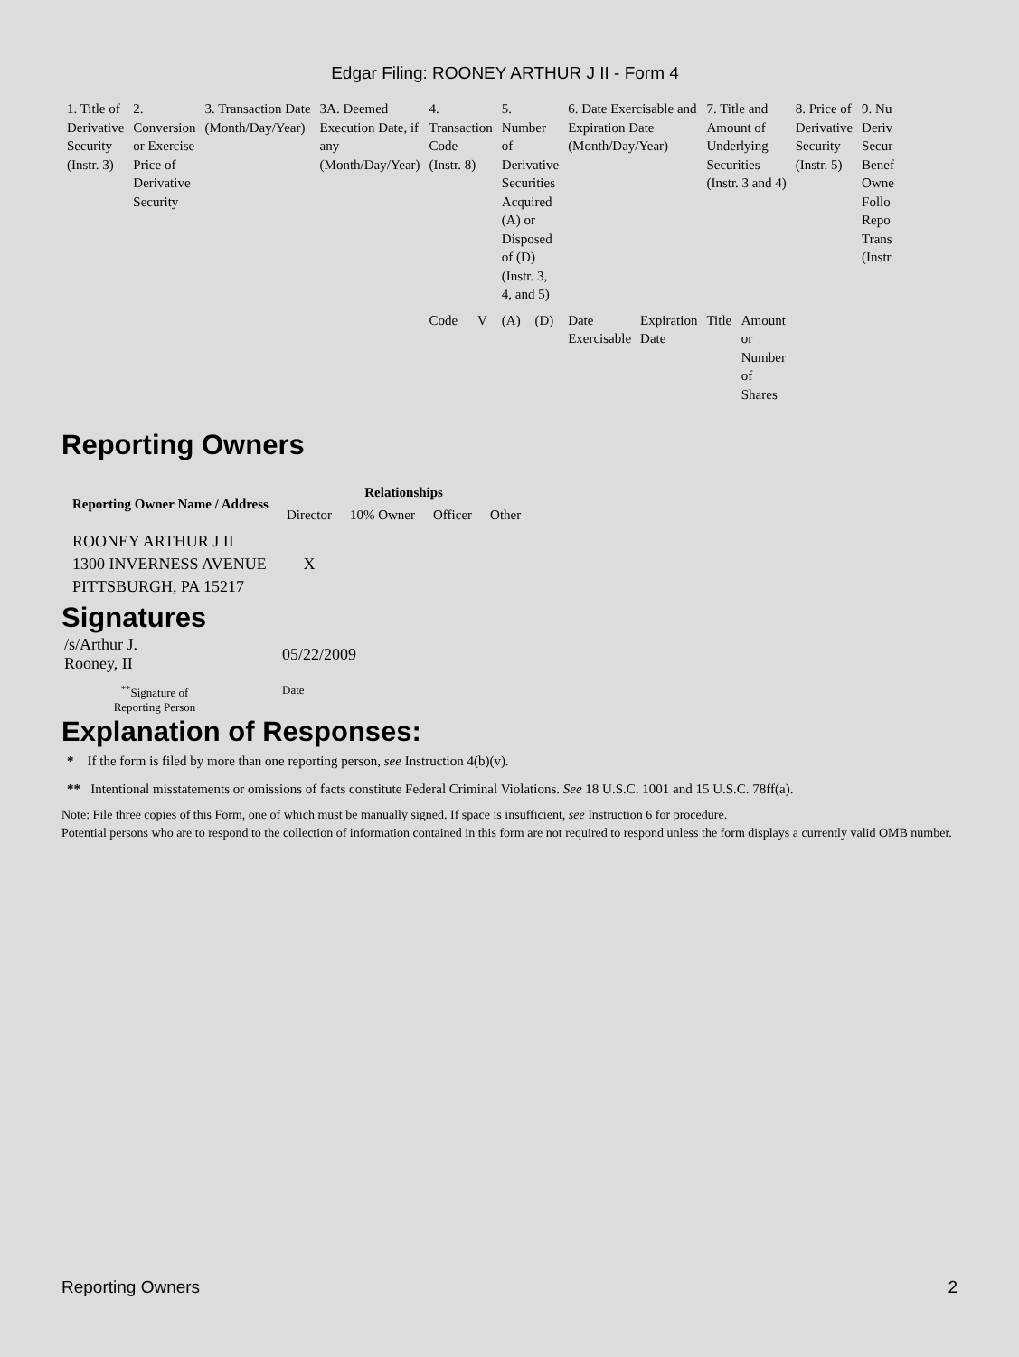Edgar Filing: ROONEY ARTHUR J II - Form 4
| 1. Title of Derivative Security (Instr. 3) | 2. Conversion or Exercise Price of Derivative Security | 3. Transaction Date (Month/Day/Year) | 3A. Deemed Execution Date, if any (Month/Day/Year) | 4. Transaction Code (Instr. 8) | | 5. Number of Derivative Securities Acquired (A) or Disposed of (D) (Instr. 3, 4, and 5) | | 6. Date Exercisable and Expiration Date (Month/Day/Year) | | 7. Title and Amount of Underlying Securities (Instr. 3 and 4) | | 8. Price of Derivative Security (Instr. 5) | 9. Nu Deriv Secur Benef Owne Follo Repo Trans (Instr |
| | | | | Code | V | (A) | (D) | Date Exercisable | Expiration Date | Title | Amount or Number of Shares | | |
Reporting Owners
| Reporting Owner Name / Address | Relationships | | | |
| --- | --- | --- | --- | --- |
| | Director | 10% Owner | Officer | Other |
| ROONEY ARTHUR J II 1300 INVERNESS AVENUE PITTSBURGH, PA 15217 | X | | | |
Signatures
| /s/Arthur J. Rooney, II | 05/22/2009 |
| <sup>**</sup> Signature of Reporting Person | Date |
Explanation of Responses:
* If the form is filed by more than one reporting person, see Instruction 4(b)(v).
** Intentional misstatements or omissions of facts constitute Federal Criminal Violations. See 18 U.S.C. 1001 and 15 U.S.C. 78ff(a).
Note: File three copies of this Form, one of which must be manually signed. If space is insufficient, see Instruction 6 for procedure.
Potential persons who are to respond to the collection of information contained in this form are not required to respond unless the form displays a currently valid OMB number.
Reporting Owners 2